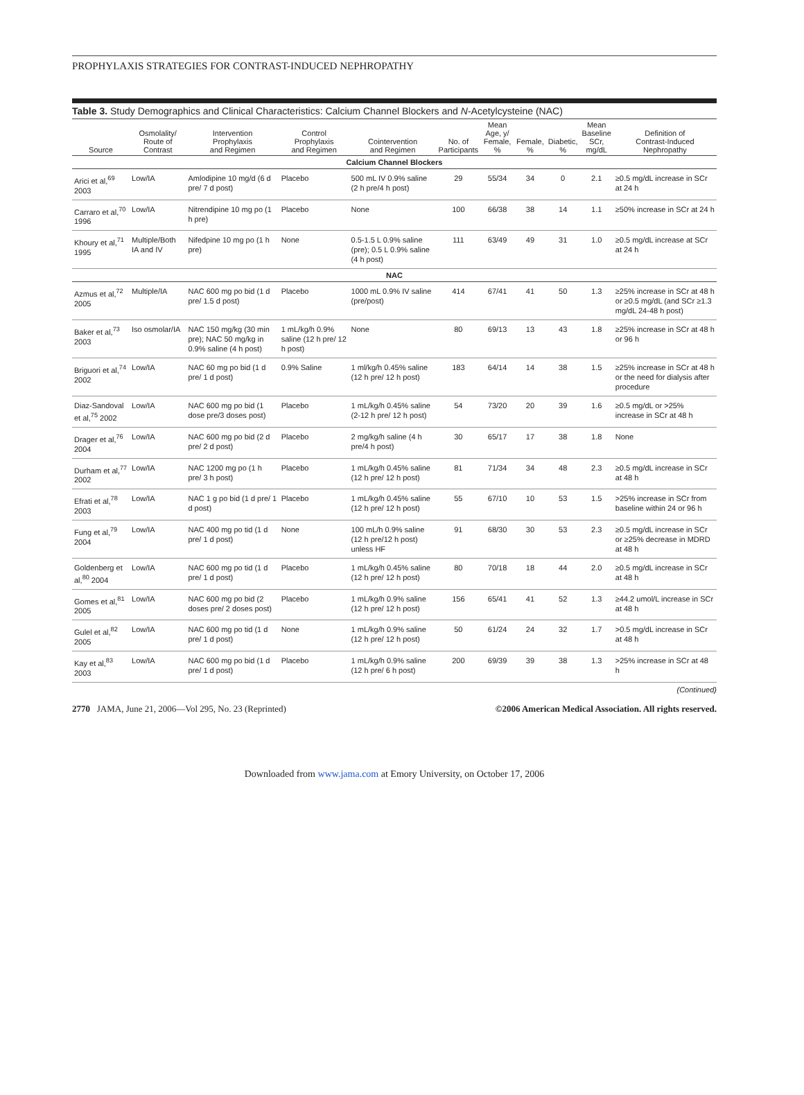PROPHYLAXIS STRATEGIES FOR CONTRAST-INDUCED NEPHROPATHY
Table 3. Study Demographics and Clinical Characteristics: Calcium Channel Blockers and N-Acetylcysteine (NAC)
| Source | Osmolality/ Route of Contrast | Intervention Prophylaxis and Regimen | Control Prophylaxis and Regimen | Cointervention and Regimen | No. of Participants | Mean Age, y/ Female, % | Female, % | Diabetic, % | Mean Baseline SCr, mg/dL | Definition of Contrast-Induced Nephropathy |
| --- | --- | --- | --- | --- | --- | --- | --- | --- | --- | --- |
| Calcium Channel Blockers | | | | | | | | | | |
| Arici et al,<sup>69</sup> 2003 | Low/IA | Amlodipine 10 mg/d (6 d pre/ 7 d post) | Placebo | 500 mL IV 0.9% saline (2 h pre/4 h post) | 29 | 55/34 | 34 | 0 | 2.1 | ≥0.5 mg/dL increase in SCr at 24 h |
| Carraro et al,<sup>70</sup> 1996 | Low/IA | Nitrendipine 10 mg po (1 h pre) | Placebo | None | 100 | 66/38 | 38 | 14 | 1.1 | ≥50% increase in SCr at 24 h |
| Khoury et al,<sup>71</sup> 1995 | Multiple/Both IA and IV | Nifedpine 10 mg po (1 h pre) | None | 0.5-1.5 L 0.9% saline (pre); 0.5 L 0.9% saline (4 h post) | 111 | 63/49 | 49 | 31 | 1.0 | ≥0.5 mg/dL increase at SCr at 24 h |
| NAC | | | | | | | | | | |
| Azmus et al,<sup>72</sup> 2005 | Multiple/IA | NAC 600 mg po bid (1 d pre/ 1.5 d post) | Placebo | 1000 mL 0.9% IV saline (pre/post) | 414 | 67/41 | 41 | 50 | 1.3 | ≥25% increase in SCr at 48 h or ≥0.5 mg/dL (and SCr ≥1.3 mg/dL 24-48 h post) |
| Baker et al,<sup>73</sup> 2003 | Iso osmolar/IA | NAC 150 mg/kg (30 min pre); NAC 50 mg/kg in 0.9% saline (4 h post) | 1 mL/kg/h 0.9% saline (12 h pre/ 12 h post) | None | 80 | 69/13 | 13 | 43 | 1.8 | ≥25% increase in SCr at 48 h or 96 h |
| Briguori et al,<sup>74</sup> 2002 | Low/IA | NAC 60 mg po bid (1 d pre/ 1 d post) | 0.9% Saline | 1 ml/kg/h 0.45% saline (12 h pre/ 12 h post) | 183 | 64/14 | 14 | 38 | 1.5 | ≥25% increase in SCr at 48 h or the need for dialysis after procedure |
| Diaz-Sandoval et al,<sup>75</sup> 2002 | Low/IA | NAC 600 mg po bid (1 dose pre/3 doses post) | Placebo | 1 mL/kg/h 0.45% saline (2-12 h pre/ 12 h post) | 54 | 73/20 | 20 | 39 | 1.6 | ≥0.5 mg/dL or >25% increase in SCr at 48 h |
| Drager et al,<sup>76</sup> 2004 | Low/IA | NAC 600 mg po bid (2 d pre/ 2 d post) | Placebo | 2 mg/kg/h saline (4 h pre/4 h post) | 30 | 65/17 | 17 | 38 | 1.8 | None |
| Durham et al,<sup>77</sup> 2002 | Low/IA | NAC 1200 mg po (1 h pre/ 3 h post) | Placebo | 1 mL/kg/h 0.45% saline (12 h pre/ 12 h post) | 81 | 71/34 | 34 | 48 | 2.3 | ≥0.5 mg/dL increase in SCr at 48 h |
| Efrati et al,<sup>78</sup> 2003 | Low/IA | NAC 1 g po bid (1 d pre/ 1 d post) | Placebo | 1 mL/kg/h 0.45% saline (12 h pre/ 12 h post) | 55 | 67/10 | 10 | 53 | 1.5 | >25% increase in SCr from baseline within 24 or 96 h |
| Fung et al,<sup>79</sup> 2004 | Low/IA | NAC 400 mg po tid (1 d pre/ 1 d post) | None | 100 mL/h 0.9% saline (12 h pre/12 h post) unless HF | 91 | 68/30 | 30 | 53 | 2.3 | ≥0.5 mg/dL increase in SCr or ≥25% decrease in MDRD at 48 h |
| Goldenberg et al,<sup>80</sup> 2004 | Low/IA | NAC 600 mg po tid (1 d pre/ 1 d post) | Placebo | 1 mL/kg/h 0.45% saline (12 h pre/ 12 h post) | 80 | 70/18 | 18 | 44 | 2.0 | ≥0.5 mg/dL increase in SCr at 48 h |
| Gomes et al,<sup>81</sup> 2005 | Low/IA | NAC 600 mg po bid (2 doses pre/ 2 doses post) | Placebo | 1 mL/kg/h 0.9% saline (12 h pre/ 12 h post) | 156 | 65/41 | 41 | 52 | 1.3 | ≥44.2 umol/L increase in SCr at 48 h |
| Gulel et al,<sup>82</sup> 2005 | Low/IA | NAC 600 mg po tid (1 d pre/ 1 d post) | None | 1 mL/kg/h 0.9% saline (12 h pre/ 12 h post) | 50 | 61/24 | 24 | 32 | 1.7 | >0.5 mg/dL increase in SCr at 48 h |
| Kay et al,<sup>83</sup> 2003 | Low/IA | NAC 600 mg po bid (1 d pre/ 1 d post) | Placebo | 1 mL/kg/h 0.9% saline (12 h pre/ 6 h post) | 200 | 69/39 | 39 | 38 | 1.3 | >25% increase in SCr at 48 h |
(Continued)
2770 JAMA, June 21, 2006—Vol 295, No. 23 (Reprinted)
©2006 American Medical Association. All rights reserved.
Downloaded from www.jama.com at Emory University, on October 17, 2006